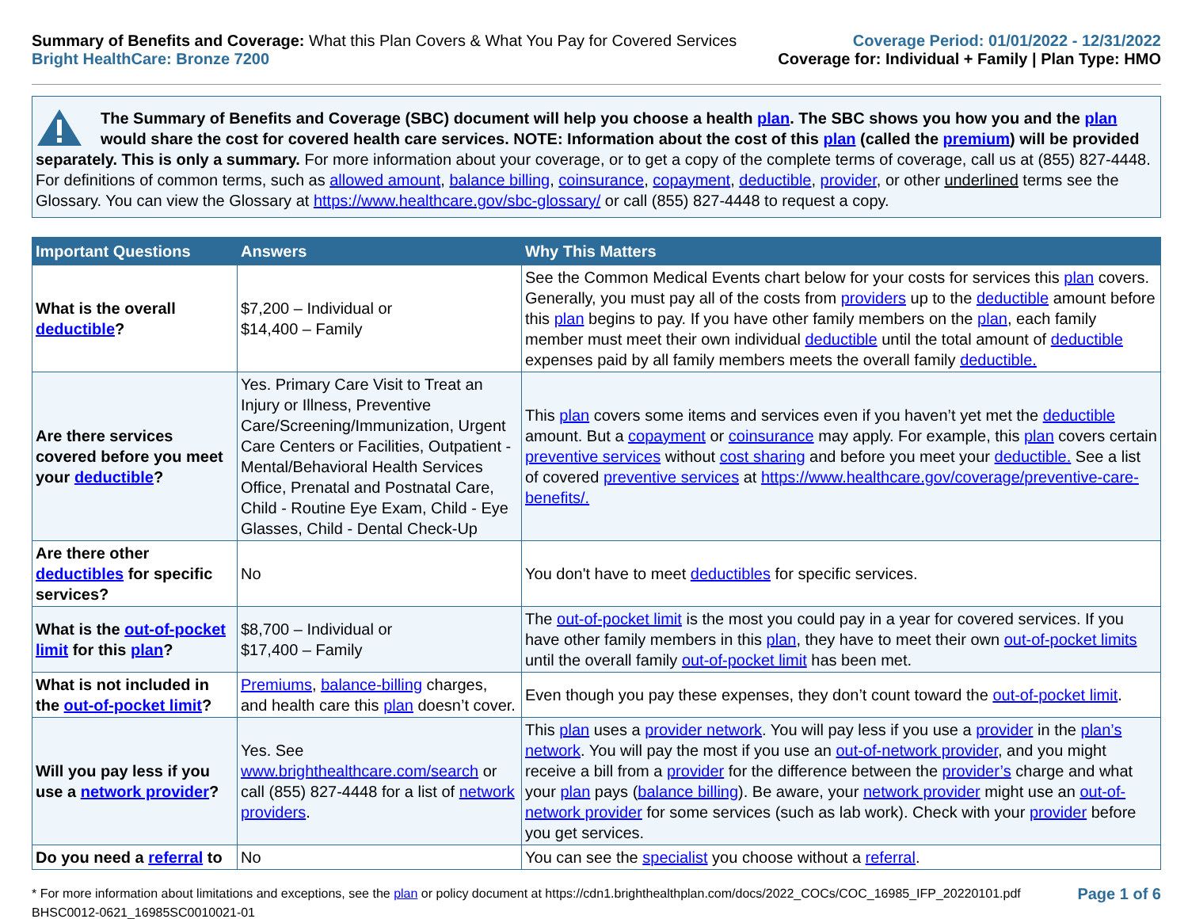Summary of Benefits and Coverage: What this Plan Covers & What You Pay for Covered Services
Bright HealthCare: Bronze 7200
Coverage Period: 01/01/2022 - 12/31/2022
Coverage for: Individual + Family | Plan Type: HMO
The Summary of Benefits and Coverage (SBC) document will help you choose a health plan. The SBC shows you how you and the plan would share the cost for covered health care services. NOTE: Information about the cost of this plan (called the premium) will be provided separately. This is only a summary. For more information about your coverage, or to get a copy of the complete terms of coverage, call us at (855) 827-4448. For definitions of common terms, such as allowed amount, balance billing, coinsurance, copayment, deductible, provider, or other underlined terms see the Glossary. You can view the Glossary at https://www.healthcare.gov/sbc-glossary/ or call (855) 827-4448 to request a copy.
| Important Questions | Answers | Why This Matters |
| --- | --- | --- |
| What is the overall deductible ? | $7,200 – Individual or $14,400 – Family | See the Common Medical Events chart below for your costs for services this plan covers. Generally, you must pay all of the costs from providers up to the deductible amount before this plan begins to pay. If you have other family members on the plan , each family member must meet their own individual deductible until the total amount of deductible expenses paid by all family members meets the overall family deductible. |
| Are there services covered before you meet your deductible ? | Yes. Primary Care Visit to Treat an Injury or Illness, Preventive Care/Screening/Immunization, Urgent Care Centers or Facilities, Outpatient - Mental/Behavioral Health Services Office, Prenatal and Postnatal Care, Child - Routine Eye Exam, Child - Eye Glasses, Child - Dental Check-Up | This plan covers some items and services even if you haven’t yet met the deductible amount. But a copayment or coinsurance may apply. For example, this plan covers certain preventive services without cost sharing and before you meet your deductible. See a list of covered preventive services at https://www.healthcare.gov/coverage/preventive-care-benefits/. |
| Are there other deductibles for specific services? | No | You don't have to meet deductibles for specific services. |
| What is the out-of-pocket limit for this plan ? | $8,700 – Individual or $17,400 – Family | The out-of-pocket limit is the most you could pay in a year for covered services. If you have other family members in this plan , they have to meet their own out-of-pocket limits until the overall family out-of-pocket limit has been met. |
| What is not included in the out-of-pocket limit ? | Premiums , balance-billing charges, and health care this plan doesn’t cover. | Even though you pay these expenses, they don’t count toward the out-of-pocket limit . |
| Will you pay less if you use a network provider ? | Yes. See www.brighthealthcare.com/search or call (855) 827-4448 for a list of network providers . | This plan uses a provider network . You will pay less if you use a provider in the plan’s network . You will pay the most if you use an out-of-network provider , and you might receive a bill from a provider for the difference between the provider’s charge and what your plan pays ( balance billing ). Be aware, your network provider might use an out-of-network provider for some services (such as lab work). Check with your provider before you get services. |
| Do you need a referral to | No | You can see the specialist you choose without a referral . |
* For more information about limitations and exceptions, see the plan or policy document at https://cdn1.brighthealthplan.com/docs/2022_COCs/COC_16985_IFP_20220101.pdf
BHSC0012-0621_16985SC0010021-01
Page 1 of 6